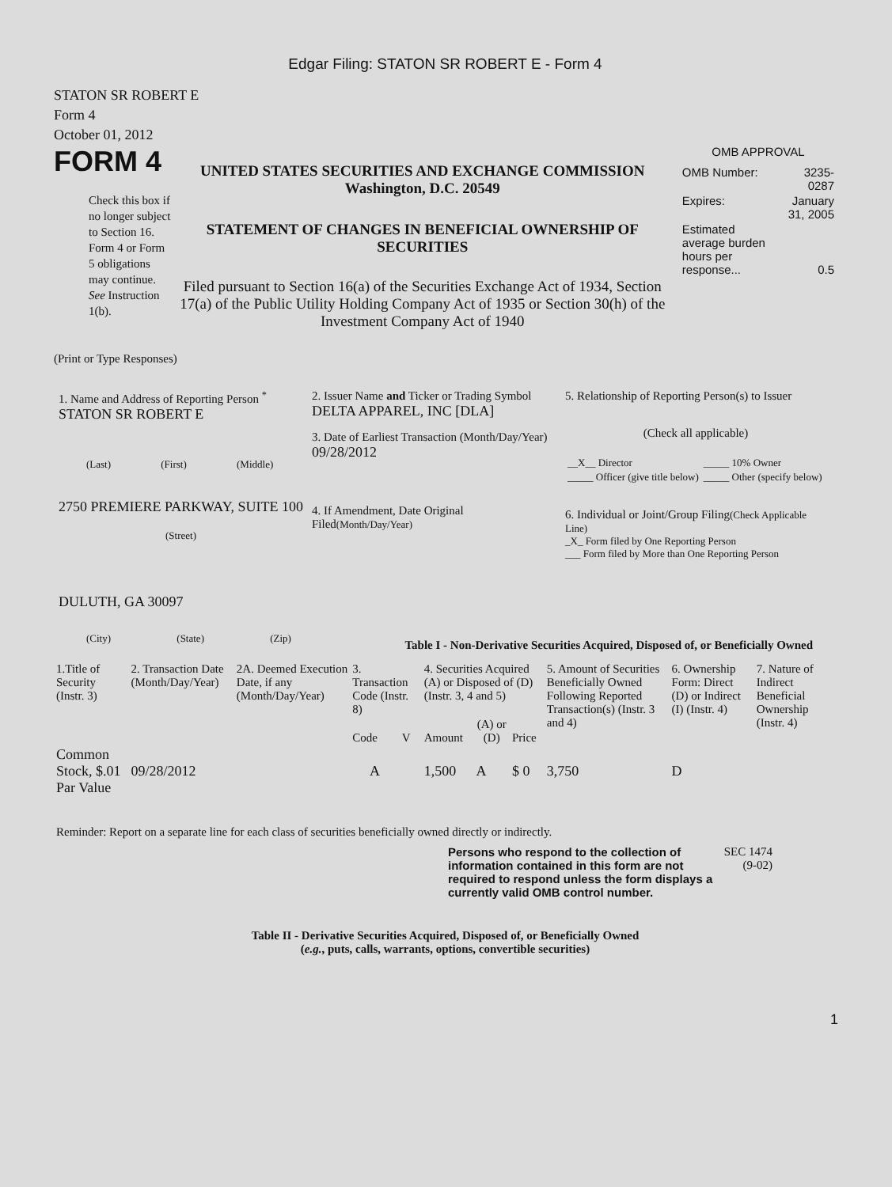Edgar Filing: STATON SR ROBERT E - Form 4
STATON SR ROBERT E
Form 4
October 01, 2012
FORM 4
Check this box if no longer subject to Section 16. Form 4 or Form 5 obligations may continue. See Instruction 1(b).
UNITED STATES SECURITIES AND EXCHANGE COMMISSION
Washington, D.C. 20549
STATEMENT OF CHANGES IN BENEFICIAL OWNERSHIP OF SECURITIES
Filed pursuant to Section 16(a) of the Securities Exchange Act of 1934, Section 17(a) of the Public Utility Holding Company Act of 1935 or Section 30(h) of the Investment Company Act of 1940
OMB APPROVAL
| OMB Number: | 3235-0287 |
| Expires: | January 31, 2005 |
| Estimated average burden hours per response... | 0.5 |
(Print or Type Responses)
1. Name and Address of Reporting Person <sup>*</sup>
STATON SR ROBERT E
(Last) (First) (Middle)
2750 PREMIERE PARKWAY, SUITE 100
(Street)
DULUTH, GA 30097
(City) (State) (Zip)
2. Issuer Name and Ticker or Trading Symbol
DELTA APPAREL, INC [DLA]
3. Date of Earliest Transaction (Month/Day/Year)
09/28/2012
4. If Amendment, Date Original Filed(Month/Day/Year)
5. Relationship of Reporting Person(s) to Issuer
(Check all applicable)
| __X__ Director | _____ 10% Owner |
| _____ Officer (give title below) | _____ Other (specify below) |
6. Individual or Joint/Group Filing(Check Applicable Line)
_X_ Form filed by One Reporting Person
___ Form filed by More than One Reporting Person
Table I - Non-Derivative Securities Acquired, Disposed of, or Beneficially Owned
| 1.Title of Security (Instr. 3) | 2. Transaction Date (Month/Day/Year) | 2A. Deemed Execution Date, if any (Month/Day/Year) | 3. Transaction Code (Instr. 8) | | 4. Securities Acquired (A) or Disposed of (D) (Instr. 3, 4 and 5) | | | 5. Amount of Securities Beneficially Owned Following Reported Transaction(s) (Instr. 3 and 4) | 6. Ownership Form: Direct (D) or Indirect (I) (Instr. 4) | 7. Nature of Indirect Beneficial Ownership (Instr. 4) |
| --- | --- | --- | --- | --- | --- | --- | --- | --- | --- | --- |
| | | | Code | V | Amount | (A) or (D) | Price | | | |
| Common Stock, $.01 Par Value | 09/28/2012 | | A | | 1,500 | A | $ 0 | 3,750 | D | |
Reminder: Report on a separate line for each class of securities beneficially owned directly or indirectly.
Persons who respond to the collection of information contained in this form are not required to respond unless the form displays a currently valid OMB control number.
SEC 1474 (9-02)
Table II - Derivative Securities Acquired, Disposed of, or Beneficially Owned
(e.g., puts, calls, warrants, options, convertible securities)
1